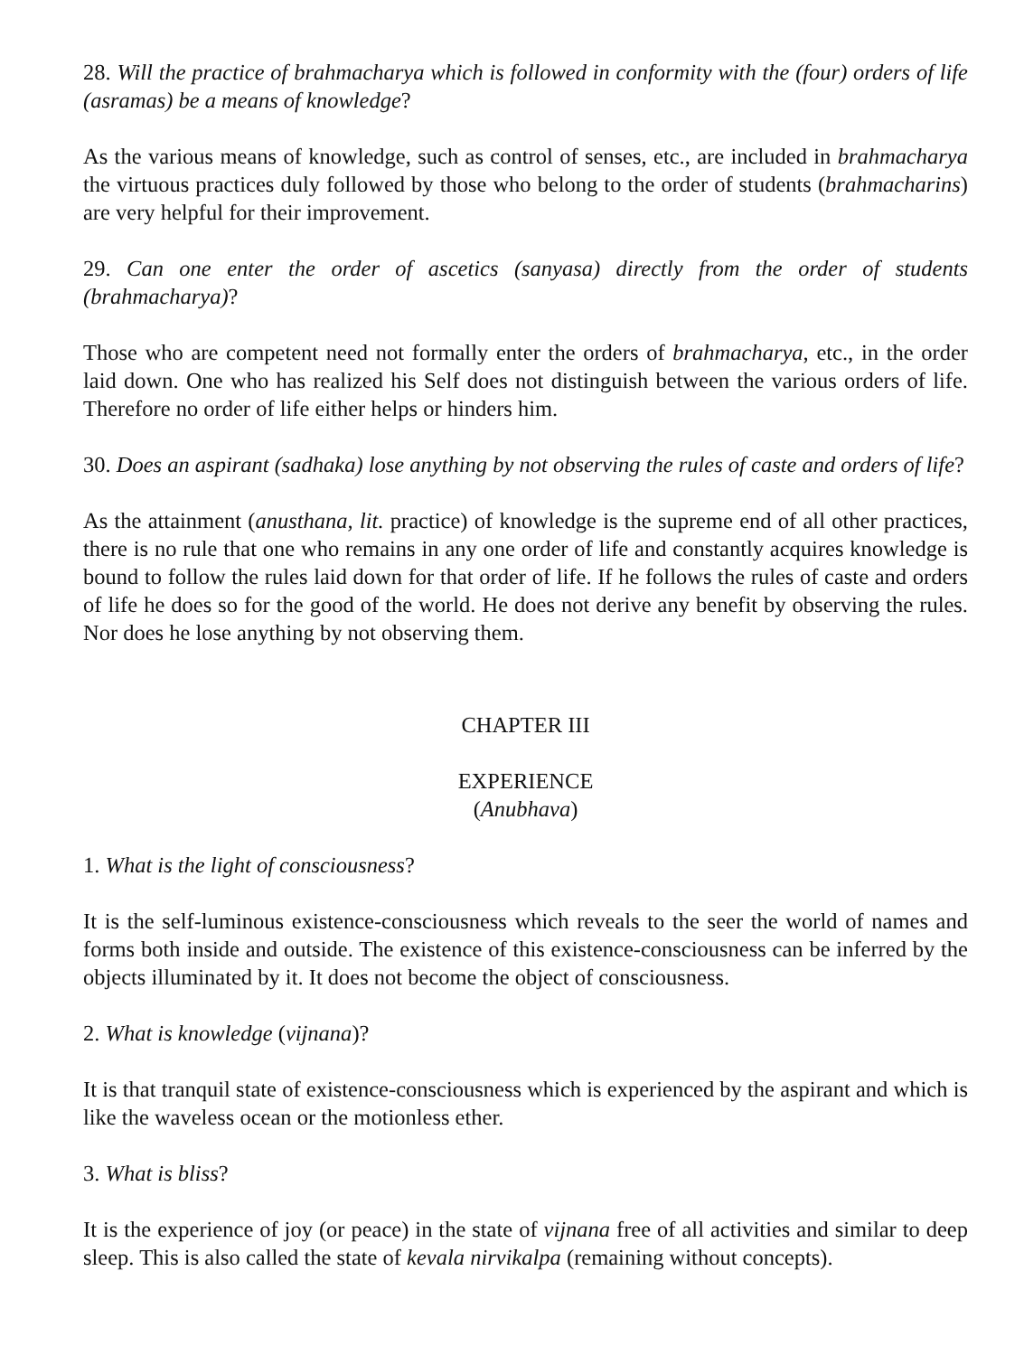28. Will the practice of brahmacharya which is followed in conformity with the (four) orders of life (asramas) be a means of knowledge?
As the various means of knowledge, such as control of senses, etc., are included in brahmacharya the virtuous practices duly followed by those who belong to the order of students (brahmacharins) are very helpful for their improvement.
29. Can one enter the order of ascetics (sanyasa) directly from the order of students (brahmacharya)?
Those who are competent need not formally enter the orders of brahmacharya, etc., in the order laid down. One who has realized his Self does not distinguish between the various orders of life. Therefore no order of life either helps or hinders him.
30. Does an aspirant (sadhaka) lose anything by not observing the rules of caste and orders of life?
As the attainment (anusthana, lit. practice) of knowledge is the supreme end of all other practices, there is no rule that one who remains in any one order of life and constantly acquires knowledge is bound to follow the rules laid down for that order of life. If he follows the rules of caste and orders of life he does so for the good of the world. He does not derive any benefit by observing the rules. Nor does he lose anything by not observing them.
CHAPTER III
EXPERIENCE
(Anubhava)
1. What is the light of consciousness?
It is the self-luminous existence-consciousness which reveals to the seer the world of names and forms both inside and outside. The existence of this existence-consciousness can be inferred by the objects illuminated by it. It does not become the object of consciousness.
2. What is knowledge (vijnana)?
It is that tranquil state of existence-consciousness which is experienced by the aspirant and which is like the waveless ocean or the motionless ether.
3. What is bliss?
It is the experience of joy (or peace) in the state of vijnana free of all activities and similar to deep sleep. This is also called the state of kevala nirvikalpa (remaining without concepts).